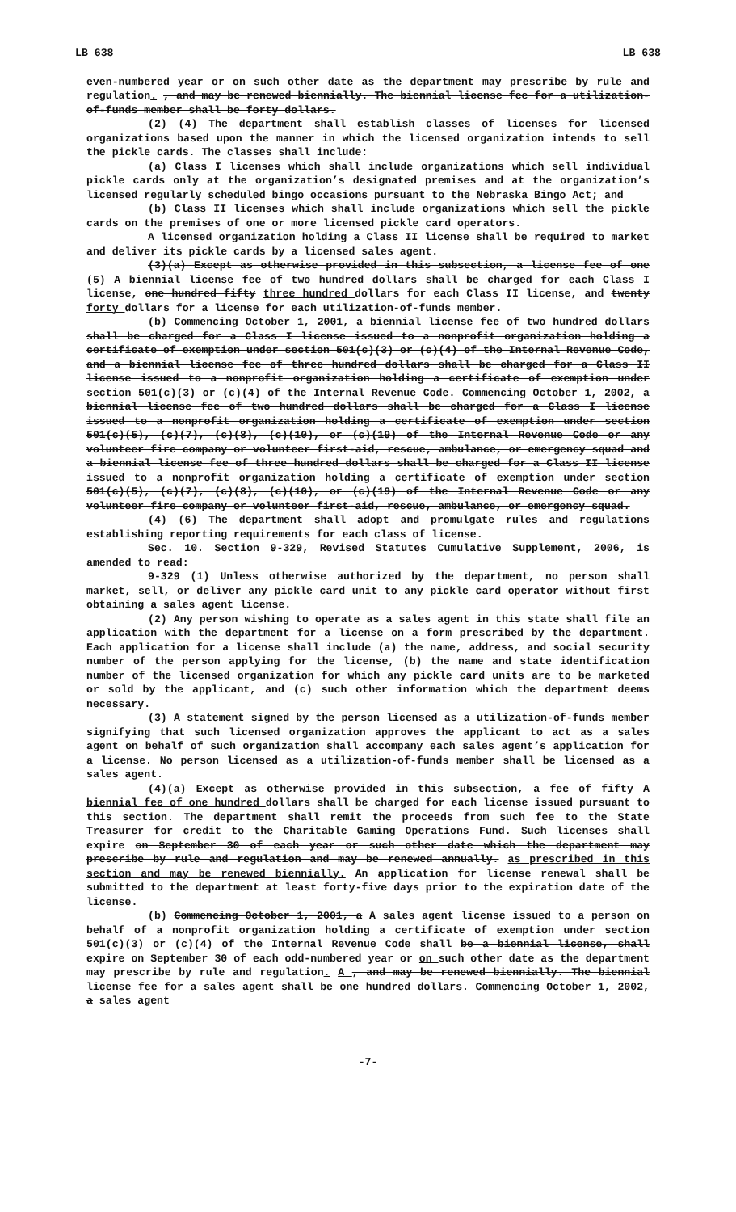LB 638 LB 638
even-numbered year or on such other date as the department may prescribe by rule and regulation. , and may be renewed biennially. The biennial license fee for a utilization-of-funds member shall be forty dollars.
(2) (4) The department shall establish classes of licenses for licensed organizations based upon the manner in which the licensed organization intends to sell the pickle cards. The classes shall include:
(a) Class I licenses which shall include organizations which sell individual pickle cards only at the organization’s designated premises and at the organization’s licensed regularly scheduled bingo occasions pursuant to the Nebraska Bingo Act; and
(b) Class II licenses which shall include organizations which sell the pickle cards on the premises of one or more licensed pickle card operators.
A licensed organization holding a Class II license shall be required to market and deliver its pickle cards by a licensed sales agent.
(3)(a) Except as otherwise provided in this subsection, a license fee of one (5) A biennial license fee of two hundred dollars shall be charged for each Class I license, one hundred fifty three hundred dollars for each Class II license, and twenty forty dollars for a license for each utilization-of-funds member.
(b) Commencing October 1, 2001, a biennial license fee of two hundred dollars shall be charged for a Class I license issued to a nonprofit organization holding a certificate of exemption under section 501(c)(3) or (c)(4) of the Internal Revenue Code, and a biennial license fee of three hundred dollars shall be charged for a Class II license issued to a nonprofit organization holding a certificate of exemption under section 501(c)(3) or (c)(4) of the Internal Revenue Code. Commencing October 1, 2002, a biennial license fee of two hundred dollars shall be charged for a Class I license issued to a nonprofit organization holding a certificate of exemption under section 501(c)(5), (c)(7), (c)(8), (c)(10), or (c)(19) of the Internal Revenue Code or any volunteer fire company or volunteer first-aid, rescue, ambulance, or emergency squad and a biennial license fee of three hundred dollars shall be charged for a Class II license issued to a nonprofit organization holding a certificate of exemption under section 501(c)(5), (c)(7), (c)(8), (c)(10), or (c)(19) of the Internal Revenue Code or any volunteer fire company or volunteer first-aid, rescue, ambulance, or emergency squad.
(4) (6) The department shall adopt and promulgate rules and regulations establishing reporting requirements for each class of license.
Sec. 10. Section 9-329, Revised Statutes Cumulative Supplement, 2006, is amended to read:
9-329 (1) Unless otherwise authorized by the department, no person shall market, sell, or deliver any pickle card unit to any pickle card operator without first obtaining a sales agent license.
(2) Any person wishing to operate as a sales agent in this state shall file an application with the department for a license on a form prescribed by the department. Each application for a license shall include (a) the name, address, and social security number of the person applying for the license, (b) the name and state identification number of the licensed organization for which any pickle card units are to be marketed or sold by the applicant, and (c) such other information which the department deems necessary.
(3) A statement signed by the person licensed as a utilization-of-funds member signifying that such licensed organization approves the applicant to act as a sales agent on behalf of such organization shall accompany each sales agent’s application for a license. No person licensed as a utilization-of-funds member shall be licensed as a sales agent.
(4)(a) Except as otherwise provided in this subsection, a fee of fifty A biennial fee of one hundred dollars shall be charged for each license issued pursuant to this section. The department shall remit the proceeds from such fee to the State Treasurer for credit to the Charitable Gaming Operations Fund. Such licenses shall expire on September 30 of each year or such other date which the department may prescribe by rule and regulation and may be renewed annually. as prescribed in this section and may be renewed biennially. An application for license renewal shall be submitted to the department at least forty-five days prior to the expiration date of the license.
(b) Commencing October 1, 2001, a A sales agent license issued to a person on behalf of a nonprofit organization holding a certificate of exemption under section 501(c)(3) or (c)(4) of the Internal Revenue Code shall be a biennial license, shall expire on September 30 of each odd-numbered year or on such other date as the department may prescribe by rule and regulation. A , and may be renewed biennially. The biennial license fee for a sales agent shall be one hundred dollars. Commencing October 1, 2002, a sales agent
-7-